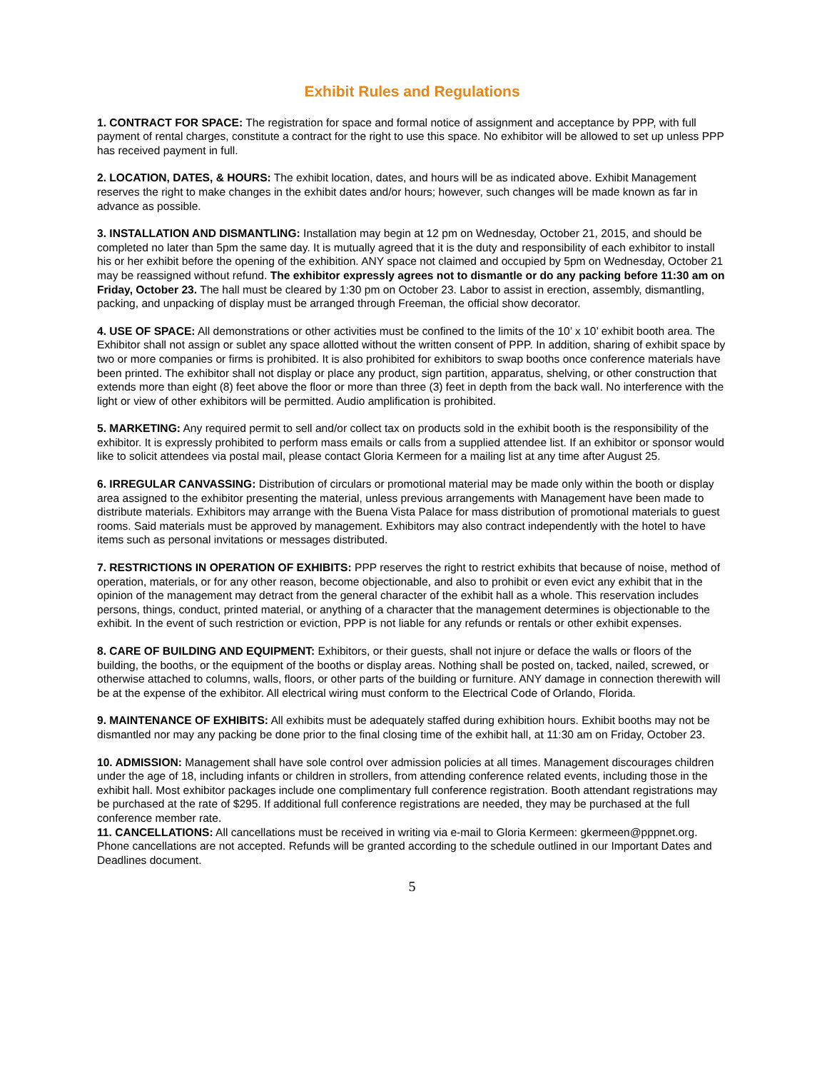Exhibit Rules and Regulations
1. CONTRACT FOR SPACE: The registration for space and formal notice of assignment and acceptance by PPP, with full payment of rental charges, constitute a contract for the right to use this space. No exhibitor will be allowed to set up unless PPP has received payment in full.
2. LOCATION, DATES, & HOURS: The exhibit location, dates, and hours will be as indicated above. Exhibit Management reserves the right to make changes in the exhibit dates and/or hours; however, such changes will be made known as far in advance as possible.
3. INSTALLATION AND DISMANTLING: Installation may begin at 12 pm on Wednesday, October 21, 2015, and should be completed no later than 5pm the same day. It is mutually agreed that it is the duty and responsibility of each exhibitor to install his or her exhibit before the opening of the exhibition. ANY space not claimed and occupied by 5pm on Wednesday, October 21 may be reassigned without refund. The exhibitor expressly agrees not to dismantle or do any packing before 11:30 am on Friday, October 23. The hall must be cleared by 1:30 pm on October 23. Labor to assist in erection, assembly, dismantling, packing, and unpacking of display must be arranged through Freeman, the official show decorator.
4. USE OF SPACE: All demonstrations or other activities must be confined to the limits of the 10’ x 10’ exhibit booth area. The Exhibitor shall not assign or sublet any space allotted without the written consent of PPP. In addition, sharing of exhibit space by two or more companies or firms is prohibited. It is also prohibited for exhibitors to swap booths once conference materials have been printed. The exhibitor shall not display or place any product, sign partition, apparatus, shelving, or other construction that extends more than eight (8) feet above the floor or more than three (3) feet in depth from the back wall. No interference with the light or view of other exhibitors will be permitted. Audio amplification is prohibited.
5. MARKETING: Any required permit to sell and/or collect tax on products sold in the exhibit booth is the responsibility of the exhibitor. It is expressly prohibited to perform mass emails or calls from a supplied attendee list. If an exhibitor or sponsor would like to solicit attendees via postal mail, please contact Gloria Kermeen for a mailing list at any time after August 25.
6. IRREGULAR CANVASSING: Distribution of circulars or promotional material may be made only within the booth or display area assigned to the exhibitor presenting the material, unless previous arrangements with Management have been made to distribute materials. Exhibitors may arrange with the Buena Vista Palace for mass distribution of promotional materials to guest rooms. Said materials must be approved by management. Exhibitors may also contract independently with the hotel to have items such as personal invitations or messages distributed.
7. RESTRICTIONS IN OPERATION OF EXHIBITS: PPP reserves the right to restrict exhibits that because of noise, method of operation, materials, or for any other reason, become objectionable, and also to prohibit or even evict any exhibit that in the opinion of the management may detract from the general character of the exhibit hall as a whole. This reservation includes persons, things, conduct, printed material, or anything of a character that the management determines is objectionable to the exhibit. In the event of such restriction or eviction, PPP is not liable for any refunds or rentals or other exhibit expenses.
8. CARE OF BUILDING AND EQUIPMENT: Exhibitors, or their guests, shall not injure or deface the walls or floors of the building, the booths, or the equipment of the booths or display areas. Nothing shall be posted on, tacked, nailed, screwed, or otherwise attached to columns, walls, floors, or other parts of the building or furniture. ANY damage in connection therewith will be at the expense of the exhibitor. All electrical wiring must conform to the Electrical Code of Orlando, Florida.
9. MAINTENANCE OF EXHIBITS: All exhibits must be adequately staffed during exhibition hours. Exhibit booths may not be dismantled nor may any packing be done prior to the final closing time of the exhibit hall, at 11:30 am on Friday, October 23.
10. ADMISSION: Management shall have sole control over admission policies at all times. Management discourages children under the age of 18, including infants or children in strollers, from attending conference related events, including those in the exhibit hall. Most exhibitor packages include one complimentary full conference registration. Booth attendant registrations may be purchased at the rate of $295. If additional full conference registrations are needed, they may be purchased at the full conference member rate.
11. CANCELLATIONS: All cancellations must be received in writing via e-mail to Gloria Kermeen: gkermeen@pppnet.org. Phone cancellations are not accepted. Refunds will be granted according to the schedule outlined in our Important Dates and Deadlines document.
5